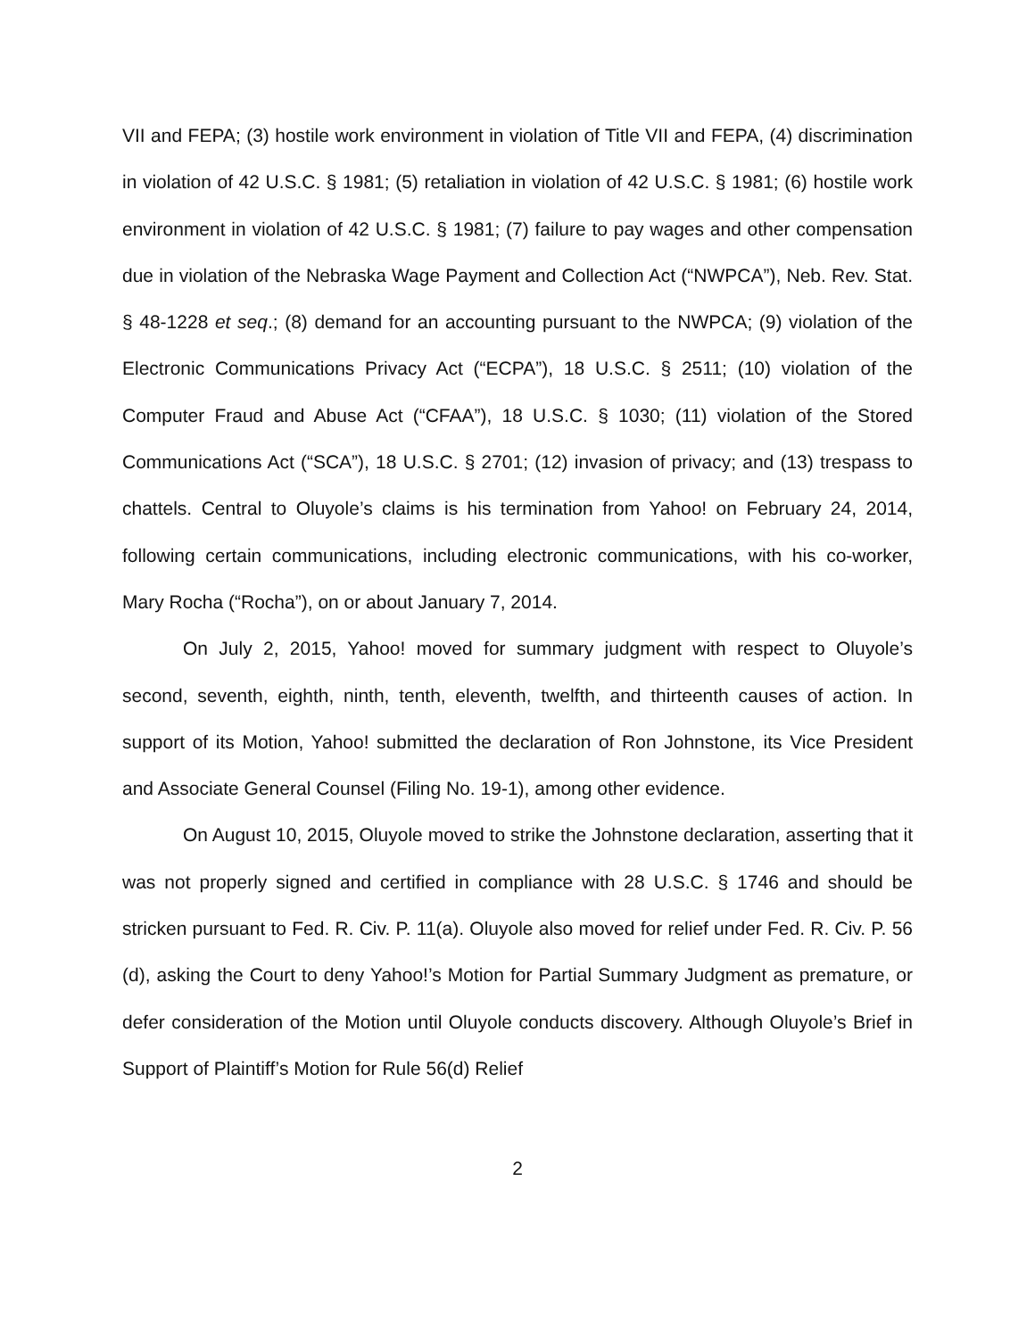VII and FEPA; (3) hostile work environment in violation of Title VII and FEPA, (4) discrimination in violation of 42 U.S.C. § 1981; (5) retaliation in violation of 42 U.S.C. § 1981; (6) hostile work environment in violation of 42 U.S.C. § 1981; (7) failure to pay wages and other compensation due in violation of the Nebraska Wage Payment and Collection Act (“NWPCA”), Neb. Rev. Stat. § 48-1228 et seq.; (8) demand for an accounting pursuant to the NWPCA; (9) violation of the Electronic Communications Privacy Act (“ECPA”), 18 U.S.C. § 2511; (10) violation of the Computer Fraud and Abuse Act (“CFAA”), 18 U.S.C. § 1030; (11) violation of the Stored Communications Act (“SCA”), 18 U.S.C. § 2701; (12) invasion of privacy; and (13) trespass to chattels. Central to Oluyole’s claims is his termination from Yahoo! on February 24, 2014, following certain communications, including electronic communications, with his co-worker, Mary Rocha (“Rocha”), on or about January 7, 2014.
On July 2, 2015, Yahoo! moved for summary judgment with respect to Oluyole’s second, seventh, eighth, ninth, tenth, eleventh, twelfth, and thirteenth causes of action. In support of its Motion, Yahoo! submitted the declaration of Ron Johnstone, its Vice President and Associate General Counsel (Filing No. 19-1), among other evidence.
On August 10, 2015, Oluyole moved to strike the Johnstone declaration, asserting that it was not properly signed and certified in compliance with 28 U.S.C. § 1746 and should be stricken pursuant to Fed. R. Civ. P. 11(a). Oluyole also moved for relief under Fed. R. Civ. P. 56 (d), asking the Court to deny Yahoo!’s Motion for Partial Summary Judgment as premature, or defer consideration of the Motion until Oluyole conducts discovery. Although Oluyole’s Brief in Support of Plaintiff’s Motion for Rule 56(d) Relief
2